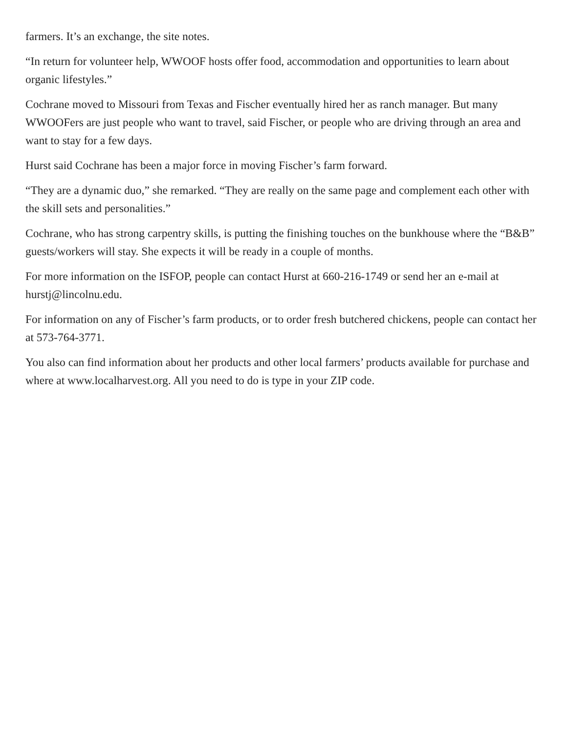farmers. It’s an exchange, the site notes.
“In return for volunteer help, WWOOF hosts offer food, accommodation and opportunities to learn about organic lifestyles.”
Cochrane moved to Missouri from Texas and Fischer eventually hired her as ranch manager. But many WWOOFers are just people who want to travel, said Fischer, or people who are driving through an area and want to stay for a few days.
Hurst said Cochrane has been a major force in moving Fischer’s farm forward.
“They are a dynamic duo,” she remarked. “They are really on the same page and complement each other with the skill sets and personalities.”
Cochrane, who has strong carpentry skills, is putting the finishing touches on the bunkhouse where the “B&B” guests/workers will stay. She expects it will be ready in a couple of months.
For more information on the ISFOP, people can contact Hurst at 660-216-1749 or send her an e-mail at hurstj@lincolnu.edu.
For information on any of Fischer’s farm products, or to order fresh butchered chickens, people can contact her at 573-764-3771.
You also can find information about her products and other local farmers’ products available for purchase and where at www.localharvest.org. All you need to do is type in your ZIP code.